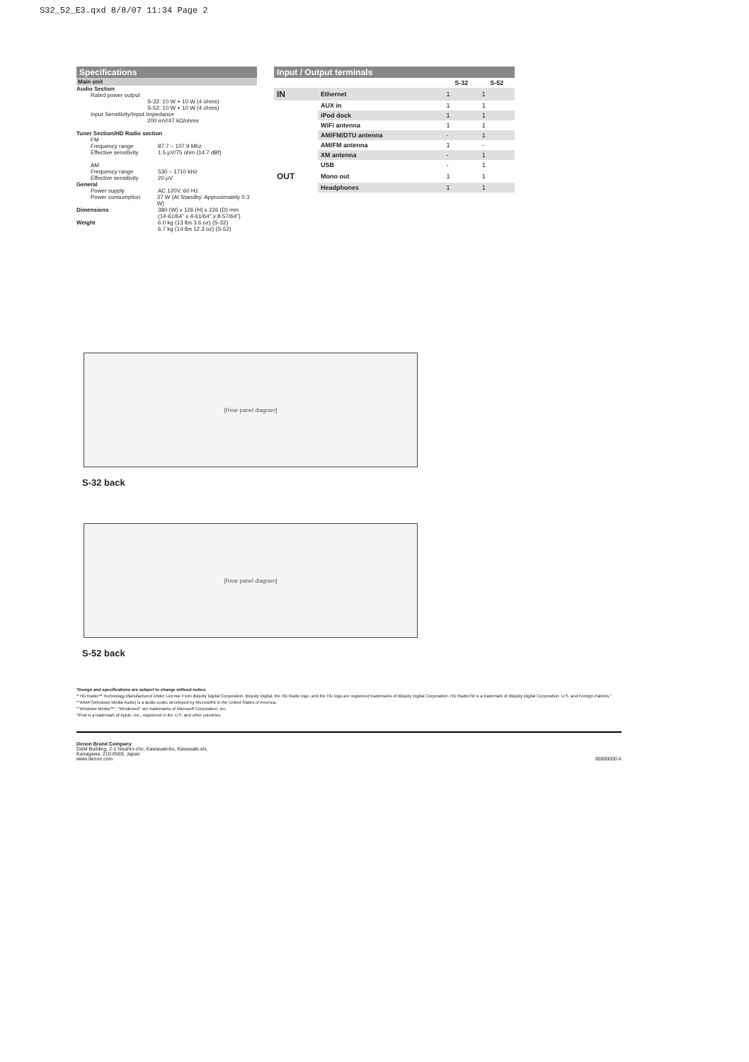S32_52_E3.qxd 8/8/07 11:34 Page 2
Specifications
Main unit
Audio Section
Rated power output
S-32: 10 W + 10 W (4 ohms)
S-52: 10 W + 10 W (4 ohms)
Input Sensitivity/Input Impedance
200 mV/47 kΩ/ohms
Tuner Section/HD Radio section
FM
Frequency range 87.7 – 107.9 Mhz
Effective sensitivity 1.5 µV/75 ohm (14.7 dBf)
AM
Frequency range 530 – 1710 kHz
Effective sensitivity 20 µV
General
Power supply AC 120V, 60 Hz
Power consumption 37 W (At Standby: Approximately 0.3 W)
Dimensions 380 (W) x 126 (H) x 226 (D) mm
(14-61/64" x 4-61/64" x 8-57/64")
Weight 6.0 kg (13 lbs 3.6 oz) (S-32)
6.7 kg (14 lbs 12.3 oz) (S-52)
Input / Output terminals
| | | S-32 | S-52 |
| --- | --- | --- | --- |
| IN | Ethernet | 1 | 1 |
| | AUX in | 1 | 1 |
| | iPod dock | 1 | 1 |
| | WiFi antenna | 1 | 1 |
| | AM/FM/DTU antenna | - | 1 |
| | AM/FM antenna | 1 | - |
| | XM antenna | - | 1 |
| | USB | - | 1 |
| OUT | Mono out | 1 | 1 |
| | Headphones | 1 | 1 |
[Rear panel diagram]
S-32 back
[Rear panel diagram]
S-52 back
*Design and specifications are subject to change without notice.
*"HD Radio™ Technology Manufactured Under License From iBiquity Digital Corporation. iBiquity Digital, the HD Radio logo, and the HD logo are registered trademarks of iBiquity Digital Corporation. HD RadioTM is a trademark of iBiquity Digital Corporation. U.S. and Foreign Patents."
*"WMA"(Windows Media Audio) is a audio codec developed by Microsoft® in the United States of America.
*"Windows Media™", "Windows®" are trademarks of Microsoft Corporation, Inc.
*iPod is a trademark of Apple, Inc., registered in the U.S. and other countries.
Denon Brand Company
D&M Building, 2-1 Nisshin-cho, Kawasaki-ku, Kawasaki-shi,
Kanagawa, 210-8569, Japan
www.denon.com
00000000 A